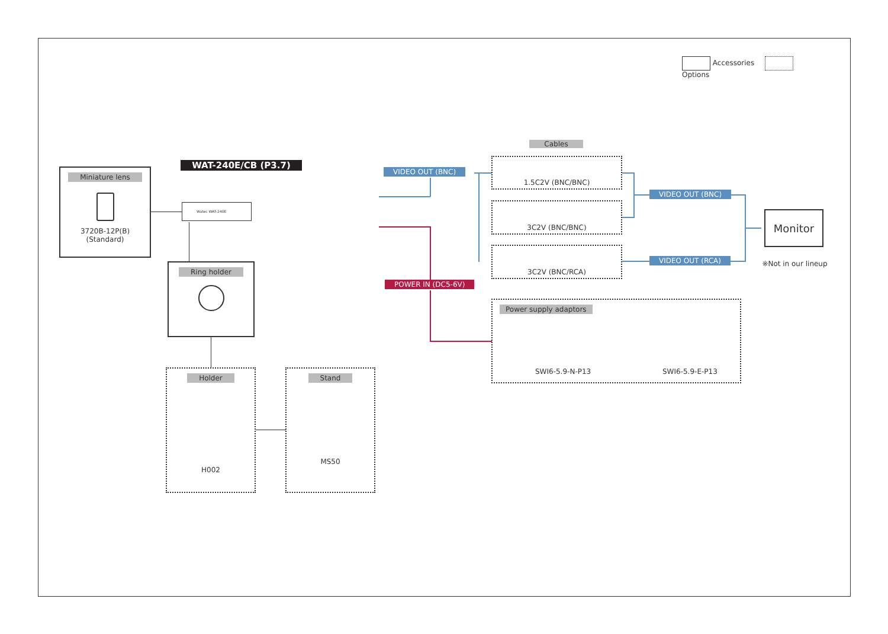Accessories Options
WAT-240E/CB (P3.7)
Miniature lens
3720B-12P(B)
(Standard)
Watec WAT-240E
Ring holder
Holder
H002
Stand
MS50
VIDEO OUT (BNC)
POWER IN (DC5-6V)
Cables
1.5C2V (BNC/BNC)
3C2V (BNC/BNC)
3C2V (BNC/RCA)
VIDEO OUT (BNC)
VIDEO OUT (RCA)
Monitor
※Not in our lineup
Power supply adaptors
SWI6-5.9-N-P13 SWI6-5.9-E-P13